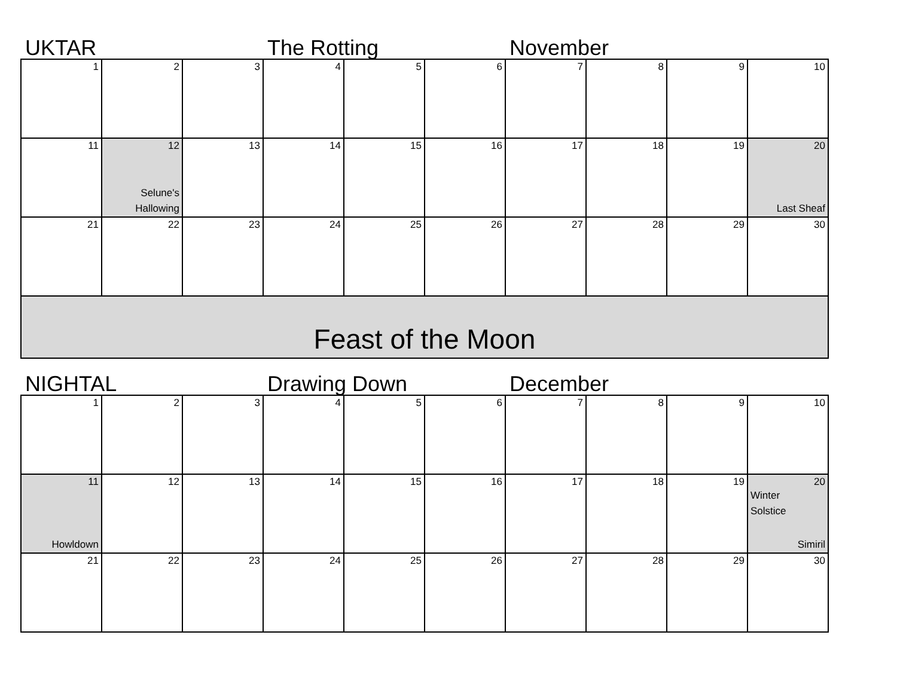UKTAR The Rotting November
| 1 | 2 | 3 | 4 | 5 | 6 | 7 | 8 | 9 | 10 |
| 11 | 12 Selune's Hallowing | 13 | 14 | 15 | 16 | 17 | 18 | 19 | 20 Last Sheaf |
| 21 | 22 | 23 | 24 | 25 | 26 | 27 | 28 | 29 | 30 |
Feast of the Moon
NIGHTAL Drawing Down December
| 1 | 2 | 3 | 4 | 5 | 6 | 7 | 8 | 9 | 10 |
| 11 Howldown | 12 | 13 | 14 | 15 | 16 | 17 | 18 | 19 | 20 Winter Solstice Simiril |
| 21 | 22 | 23 | 24 | 25 | 26 | 27 | 28 | 29 | 30 |